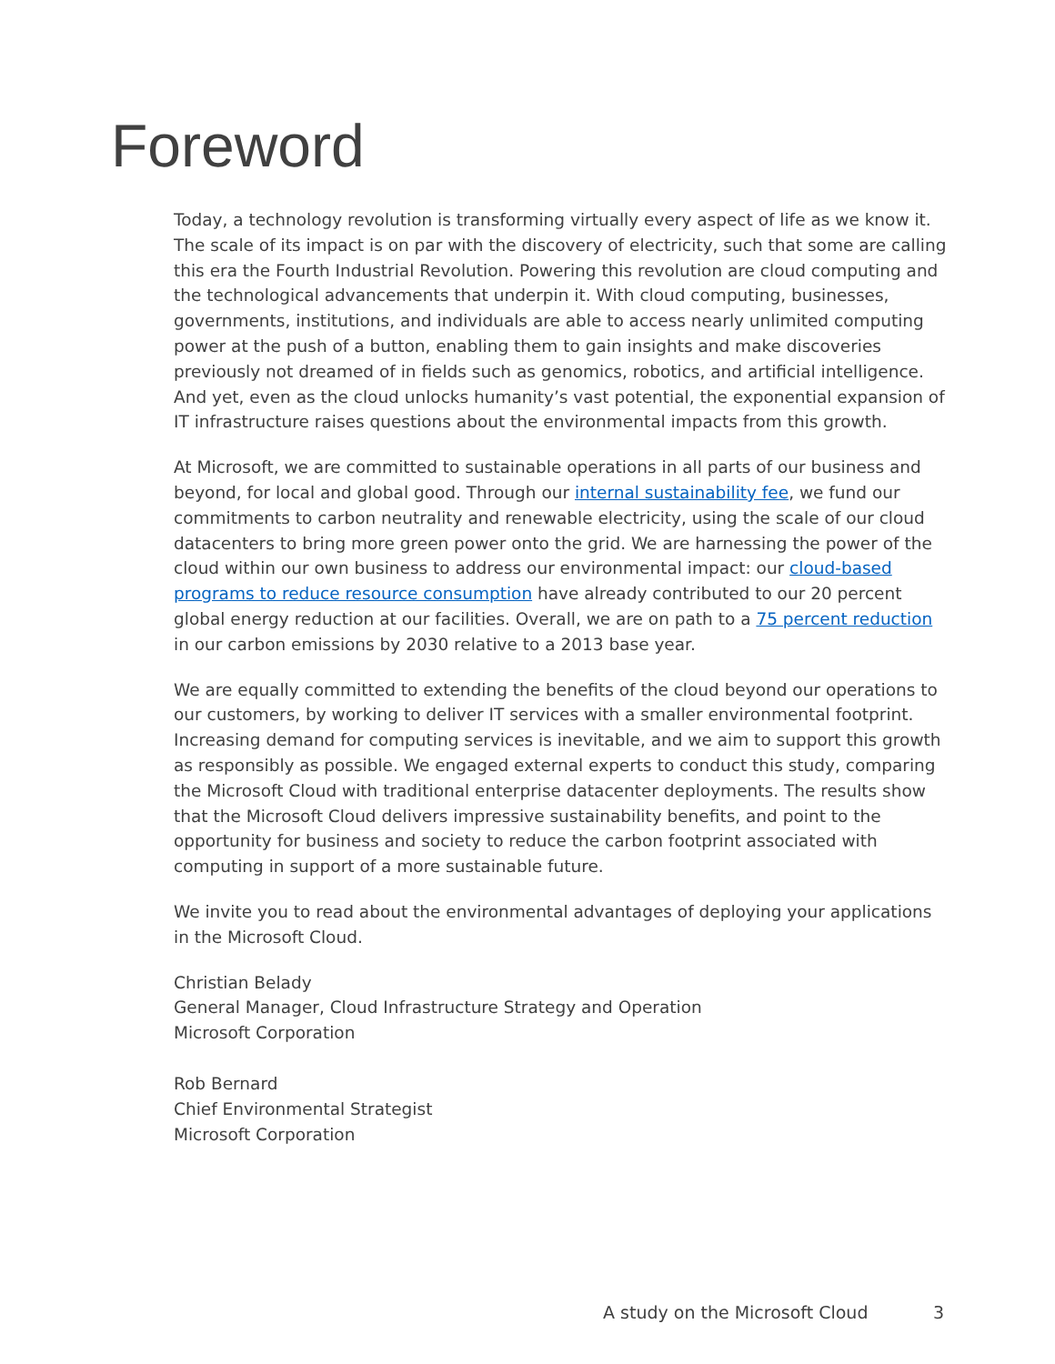Foreword
Today, a technology revolution is transforming virtually every aspect of life as we know it. The scale of its impact is on par with the discovery of electricity, such that some are calling this era the Fourth Industrial Revolution. Powering this revolution are cloud computing and the technological advancements that underpin it. With cloud computing, businesses, governments, institutions, and individuals are able to access nearly unlimited computing power at the push of a button, enabling them to gain insights and make discoveries previously not dreamed of in fields such as genomics, robotics, and artificial intelligence. And yet, even as the cloud unlocks humanity’s vast potential, the exponential expansion of IT infrastructure raises questions about the environmental impacts from this growth.
At Microsoft, we are committed to sustainable operations in all parts of our business and beyond, for local and global good. Through our internal sustainability fee, we fund our commitments to carbon neutrality and renewable electricity, using the scale of our cloud datacenters to bring more green power onto the grid. We are harnessing the power of the cloud within our own business to address our environmental impact: our cloud-based programs to reduce resource consumption have already contributed to our 20 percent global energy reduction at our facilities. Overall, we are on path to a 75 percent reduction in our carbon emissions by 2030 relative to a 2013 base year.
We are equally committed to extending the benefits of the cloud beyond our operations to our customers, by working to deliver IT services with a smaller environmental footprint. Increasing demand for computing services is inevitable, and we aim to support this growth as responsibly as possible. We engaged external experts to conduct this study, comparing the Microsoft Cloud with traditional enterprise datacenter deployments. The results show that the Microsoft Cloud delivers impressive sustainability benefits, and point to the opportunity for business and society to reduce the carbon footprint associated with computing in support of a more sustainable future.
We invite you to read about the environmental advantages of deploying your applications in the Microsoft Cloud.
Christian Belady
General Manager, Cloud Infrastructure Strategy and Operation
Microsoft Corporation
Rob Bernard
Chief Environmental Strategist
Microsoft Corporation
A study on the Microsoft Cloud 3